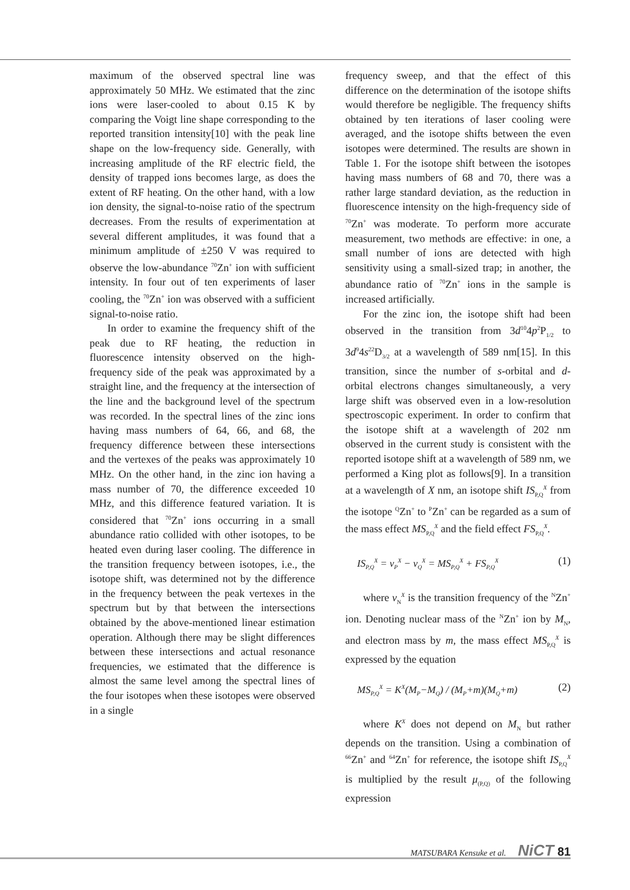maximum of the observed spectral line was approximately 50 MHz. We estimated that the zinc ions were laser-cooled to about 0.15 K by comparing the Voigt line shape corresponding to the reported transition intensity[10] with the peak line shape on the low-frequency side. Generally, with increasing amplitude of the RF electric field, the density of trapped ions becomes large, as does the extent of RF heating. On the other hand, with a low ion density, the signal-to-noise ratio of the spectrum decreases. From the results of experimentation at several different amplitudes, it was found that a minimum amplitude of ±250 V was required to observe the low-abundance <sup>70</sup>Zn<sup>+</sup> ion with sufficient intensity. In four out of ten experiments of laser cooling, the <sup>70</sup>Zn<sup>+</sup> ion was observed with a sufficient signal-to-noise ratio.
In order to examine the frequency shift of the peak due to RF heating, the reduction in fluorescence intensity observed on the high-frequency side of the peak was approximated by a straight line, and the frequency at the intersection of the line and the background level of the spectrum was recorded. In the spectral lines of the zinc ions having mass numbers of 64, 66, and 68, the frequency difference between these intersections and the vertexes of the peaks was approximately 10 MHz. On the other hand, in the zinc ion having a mass number of 70, the difference exceeded 10 MHz, and this difference featured variation. It is considered that <sup>70</sup>Zn<sup>+</sup> ions occurring in a small abundance ratio collided with other isotopes, to be heated even during laser cooling. The difference in the transition frequency between isotopes, i.e., the isotope shift, was determined not by the difference in the frequency between the peak vertexes in the spectrum but by that between the intersections obtained by the above-mentioned linear estimation operation. Although there may be slight differences between these intersections and actual resonance frequencies, we estimated that the difference is almost the same level among the spectral lines of the four isotopes when these isotopes were observed in a single
frequency sweep, and that the effect of this difference on the determination of the isotope shifts would therefore be negligible. The frequency shifts obtained by ten iterations of laser cooling were averaged, and the isotope shifts between the even isotopes were determined. The results are shown in Table 1. For the isotope shift between the isotopes having mass numbers of 68 and 70, there was a rather large standard deviation, as the reduction in fluorescence intensity on the high-frequency side of <sup>70</sup>Zn<sup>+</sup> was moderate. To perform more accurate measurement, two methods are effective: in one, a small number of ions are detected with high sensitivity using a small-sized trap; in another, the abundance ratio of <sup>70</sup>Zn<sup>+</sup> ions in the sample is increased artificially.
For the zinc ion, the isotope shift had been observed in the transition from 3d<sup>10</sup>4p<sup>2</sup>P<sub>1/2</sub> to 3d<sup>9</sup>4s<sup>22</sup>D<sub>3/2</sub> at a wavelength of 589 nm[15]. In this transition, since the number of s-orbital and d-orbital electrons changes simultaneously, a very large shift was observed even in a low-resolution spectroscopic experiment. In order to confirm that the isotope shift at a wavelength of 202 nm observed in the current study is consistent with the reported isotope shift at a wavelength of 589 nm, we performed a King plot as follows[9]. In a transition at a wavelength of X nm, an isotope shift IS<sub>P,Q</sub><sup>X</sup> from the isotope <sup>Q</sup>Zn<sup>+</sup> to <sup>P</sup>Zn<sup>+</sup> can be regarded as a sum of the mass effect MS<sub>P,Q</sub><sup>X</sup> and the field effect FS<sub>P,Q</sub><sup>X</sup>.
IS<sub>P,Q</sub><sup>X</sup> = ν<sub>P</sub><sup>X</sup> − ν<sub>Q</sub><sup>X</sup> = MS<sub>P,Q</sub><sup>X</sup> + FS<sub>P,Q</sub><sup>X</sup> (1)
where ν<sub>N</sub><sup>X</sup> is the transition frequency of the <sup>N</sup>Zn<sup>+</sup> ion. Denoting nuclear mass of the <sup>N</sup>Zn<sup>+</sup> ion by M<sub>N</sub>, and electron mass by m, the mass effect MS<sub>P,Q</sub><sup>X</sup> is expressed by the equation
MS<sub>P,Q</sub><sup>X</sup> = K<sup>X</sup>(M<sub>P</sub>−M<sub>Q</sub>) / (M<sub>P</sub>+m)(M<sub>Q</sub>+m) (2)
where K<sup>X</sup> does not depend on M<sub>N</sub> but rather depends on the transition. Using a combination of <sup>66</sup>Zn<sup>+</sup> and <sup>64</sup>Zn<sup>+</sup> for reference, the isotope shift IS<sub>P,Q</sub><sup>X</sup> is multiplied by the result μ<sub>(P,Q)</sub> of the following expression
MATSUBARA Kensuke et al. NiCT 81